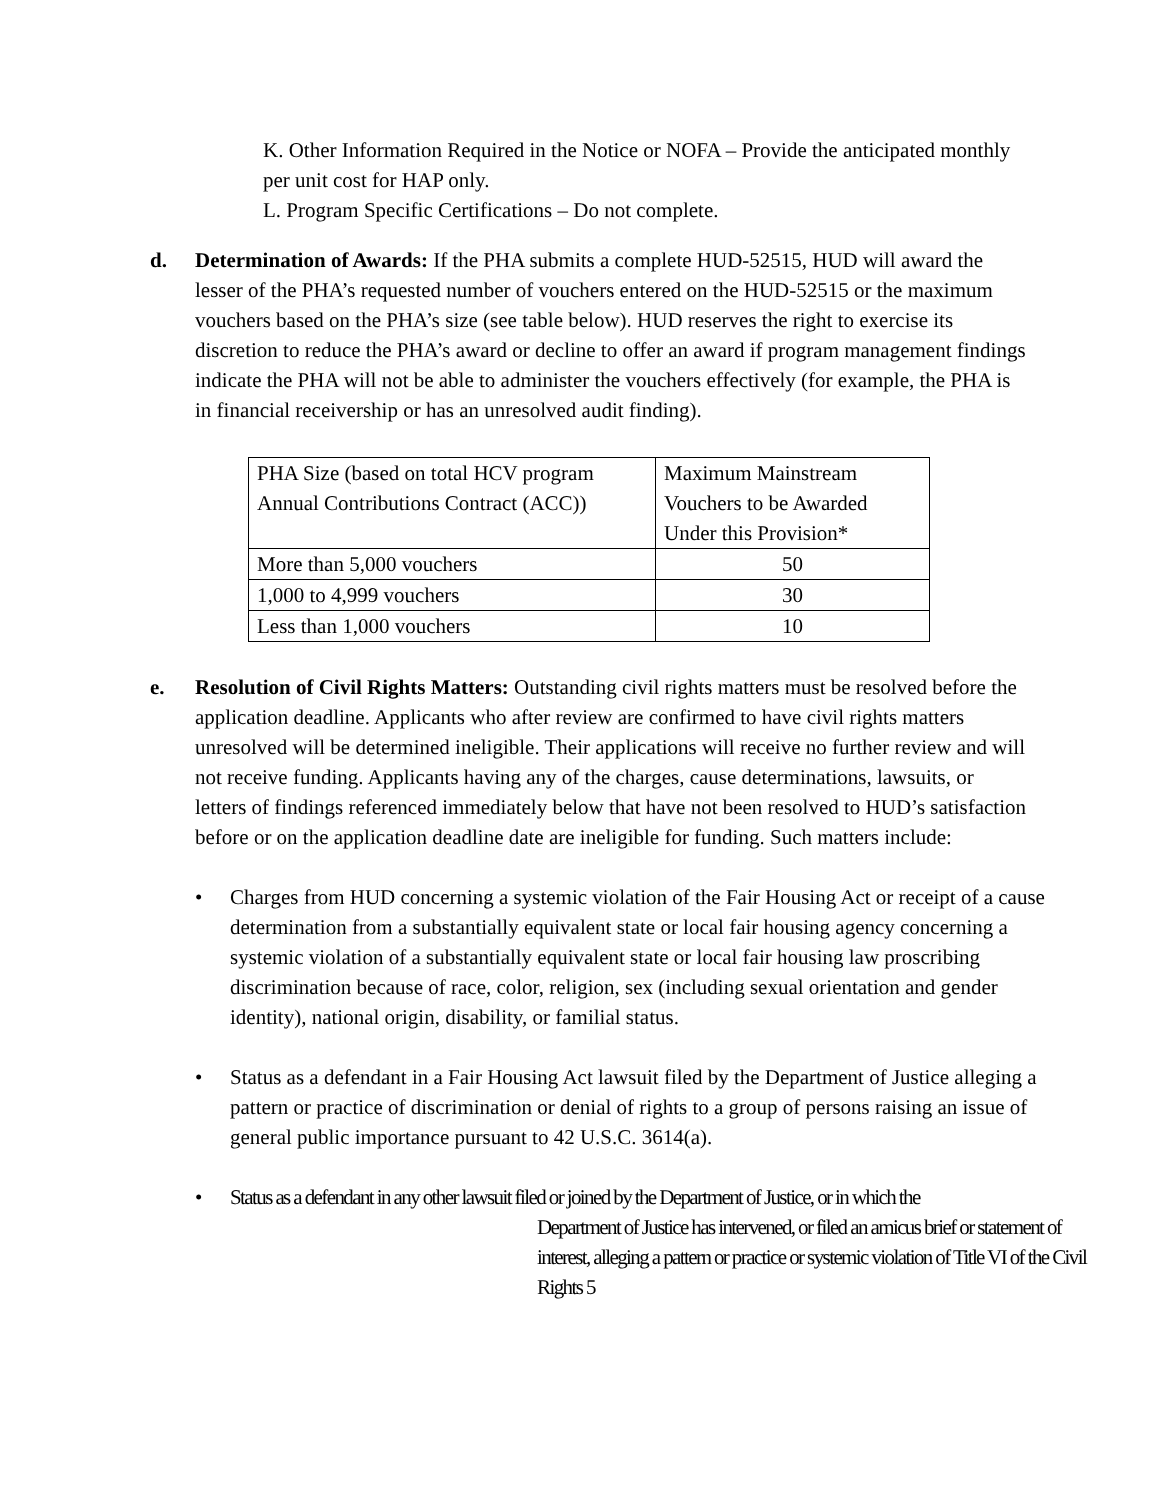K. Other Information Required in the Notice or NOFA – Provide the anticipated monthly per unit cost for HAP only.
L. Program Specific Certifications – Do not complete.
d. Determination of Awards: If the PHA submits a complete HUD-52515, HUD will award the lesser of the PHA’s requested number of vouchers entered on the HUD-52515 or the maximum vouchers based on the PHA’s size (see table below). HUD reserves the right to exercise its discretion to reduce the PHA’s award or decline to offer an award if program management findings indicate the PHA will not be able to administer the vouchers effectively (for example, the PHA is in financial receivership or has an unresolved audit finding).
| PHA Size (based on total HCV program Annual Contributions Contract (ACC)) | Maximum Mainstream Vouchers to be Awarded Under this Provision* |
| More than 5,000 vouchers | 50 |
| 1,000 to 4,999 vouchers | 30 |
| Less than 1,000 vouchers | 10 |
e. Resolution of Civil Rights Matters: Outstanding civil rights matters must be resolved before the application deadline. Applicants who after review are confirmed to have civil rights matters unresolved will be determined ineligible. Their applications will receive no further review and will not receive funding. Applicants having any of the charges, cause determinations, lawsuits, or letters of findings referenced immediately below that have not been resolved to HUD’s satisfaction before or on the application deadline date are ineligible for funding. Such matters include:
• Charges from HUD concerning a systemic violation of the Fair Housing Act or receipt of a cause determination from a substantially equivalent state or local fair housing agency concerning a systemic violation of a substantially equivalent state or local fair housing law proscribing discrimination because of race, color, religion, sex (including sexual orientation and gender identity), national origin, disability, or familial status.
• Status as a defendant in a Fair Housing Act lawsuit filed by the Department of Justice alleging a pattern or practice of discrimination or denial of rights to a group of persons raising an issue of general public importance pursuant to 42 U.S.C. 3614(a).
• Status as a defendant in any other lawsuit filed or joined by the Department of Justice, or in which the
Department of Justice has intervened, or filed an amicus brief or statement of interest, alleging a pattern or practice or systemic violation of Title VI of the Civil Rights 5